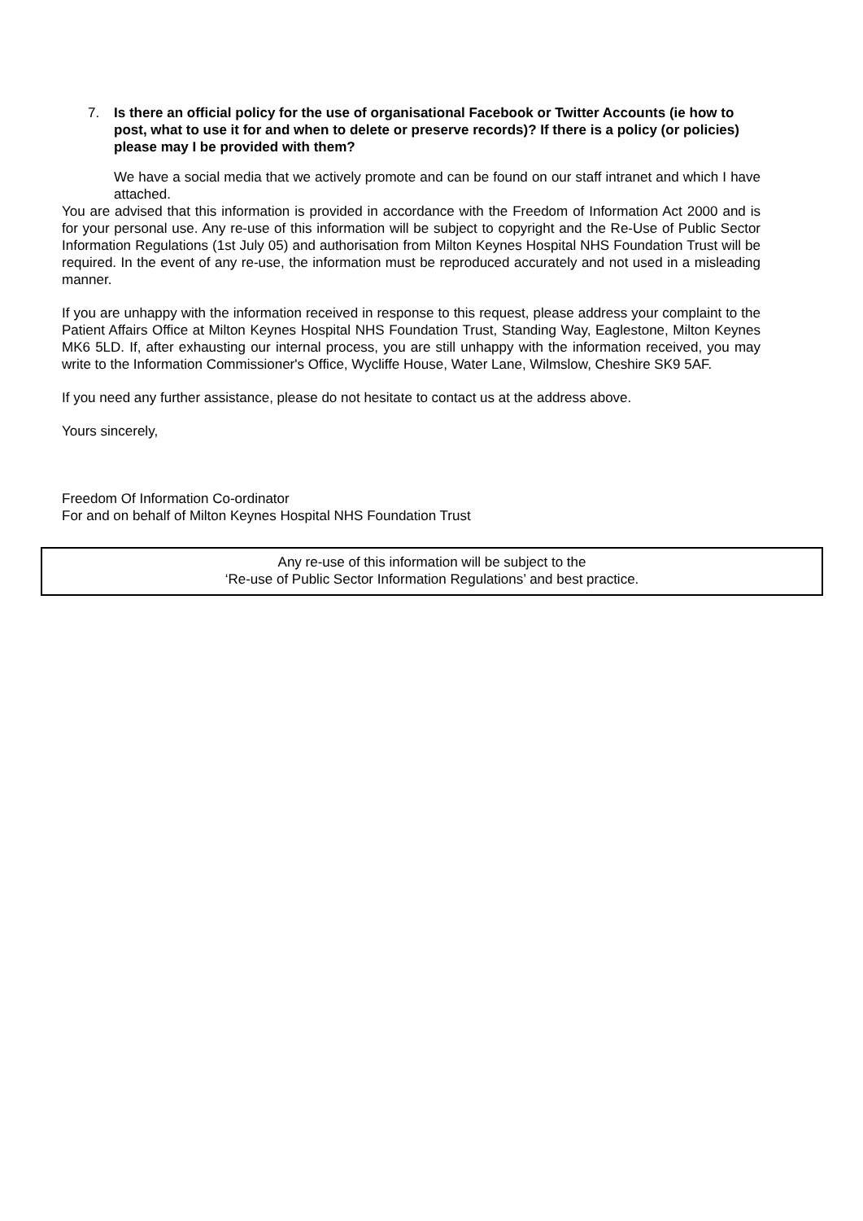7. Is there an official policy for the use of organisational Facebook or Twitter Accounts (ie how to post, what to use it for and when to delete or preserve records)? If there is a policy (or policies) please may I be provided with them?
We have a social media that we actively promote and can be found on our staff intranet and which I have attached.
You are advised that this information is provided in accordance with the Freedom of Information Act 2000 and is for your personal use. Any re-use of this information will be subject to copyright and the Re-Use of Public Sector Information Regulations (1st July 05) and authorisation from Milton Keynes Hospital NHS Foundation Trust will be required. In the event of any re-use, the information must be reproduced accurately and not used in a misleading manner.
If you are unhappy with the information received in response to this request, please address your complaint to the Patient Affairs Office at Milton Keynes Hospital NHS Foundation Trust, Standing Way, Eaglestone, Milton Keynes MK6 5LD. If, after exhausting our internal process, you are still unhappy with the information received, you may write to the Information Commissioner's Office, Wycliffe House, Water Lane, Wilmslow, Cheshire SK9 5AF.
If you need any further assistance, please do not hesitate to contact us at the address above.
Yours sincerely,
Freedom Of Information Co-ordinator
For and on behalf of Milton Keynes Hospital NHS Foundation Trust
Any re-use of this information will be subject to the
‘Re-use of Public Sector Information Regulations’ and best practice.